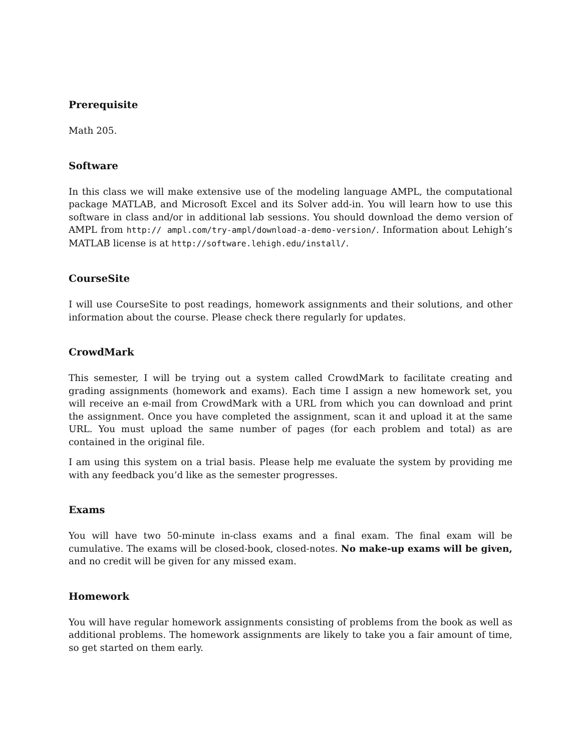Prerequisite
Math 205.
Software
In this class we will make extensive use of the modeling language AMPL, the computational package MATLAB, and Microsoft Excel and its Solver add-in. You will learn how to use this software in class and/or in additional lab sessions. You should download the demo version of AMPL from http:// ampl.com/try-ampl/download-a-demo-version/. Information about Lehigh’s MATLAB license is at http://software.lehigh.edu/install/.
CourseSite
I will use CourseSite to post readings, homework assignments and their solutions, and other information about the course. Please check there regularly for updates.
CrowdMark
This semester, I will be trying out a system called CrowdMark to facilitate creating and grading assignments (homework and exams). Each time I assign a new homework set, you will receive an e-mail from CrowdMark with a URL from which you can download and print the assignment. Once you have completed the assignment, scan it and upload it at the same URL. You must upload the same number of pages (for each problem and total) as are contained in the original file.
I am using this system on a trial basis. Please help me evaluate the system by providing me with any feedback you’d like as the semester progresses.
Exams
You will have two 50-minute in-class exams and a final exam. The final exam will be cumulative. The exams will be closed-book, closed-notes. No make-up exams will be given, and no credit will be given for any missed exam.
Homework
You will have regular homework assignments consisting of problems from the book as well as additional problems. The homework assignments are likely to take you a fair amount of time, so get started on them early.